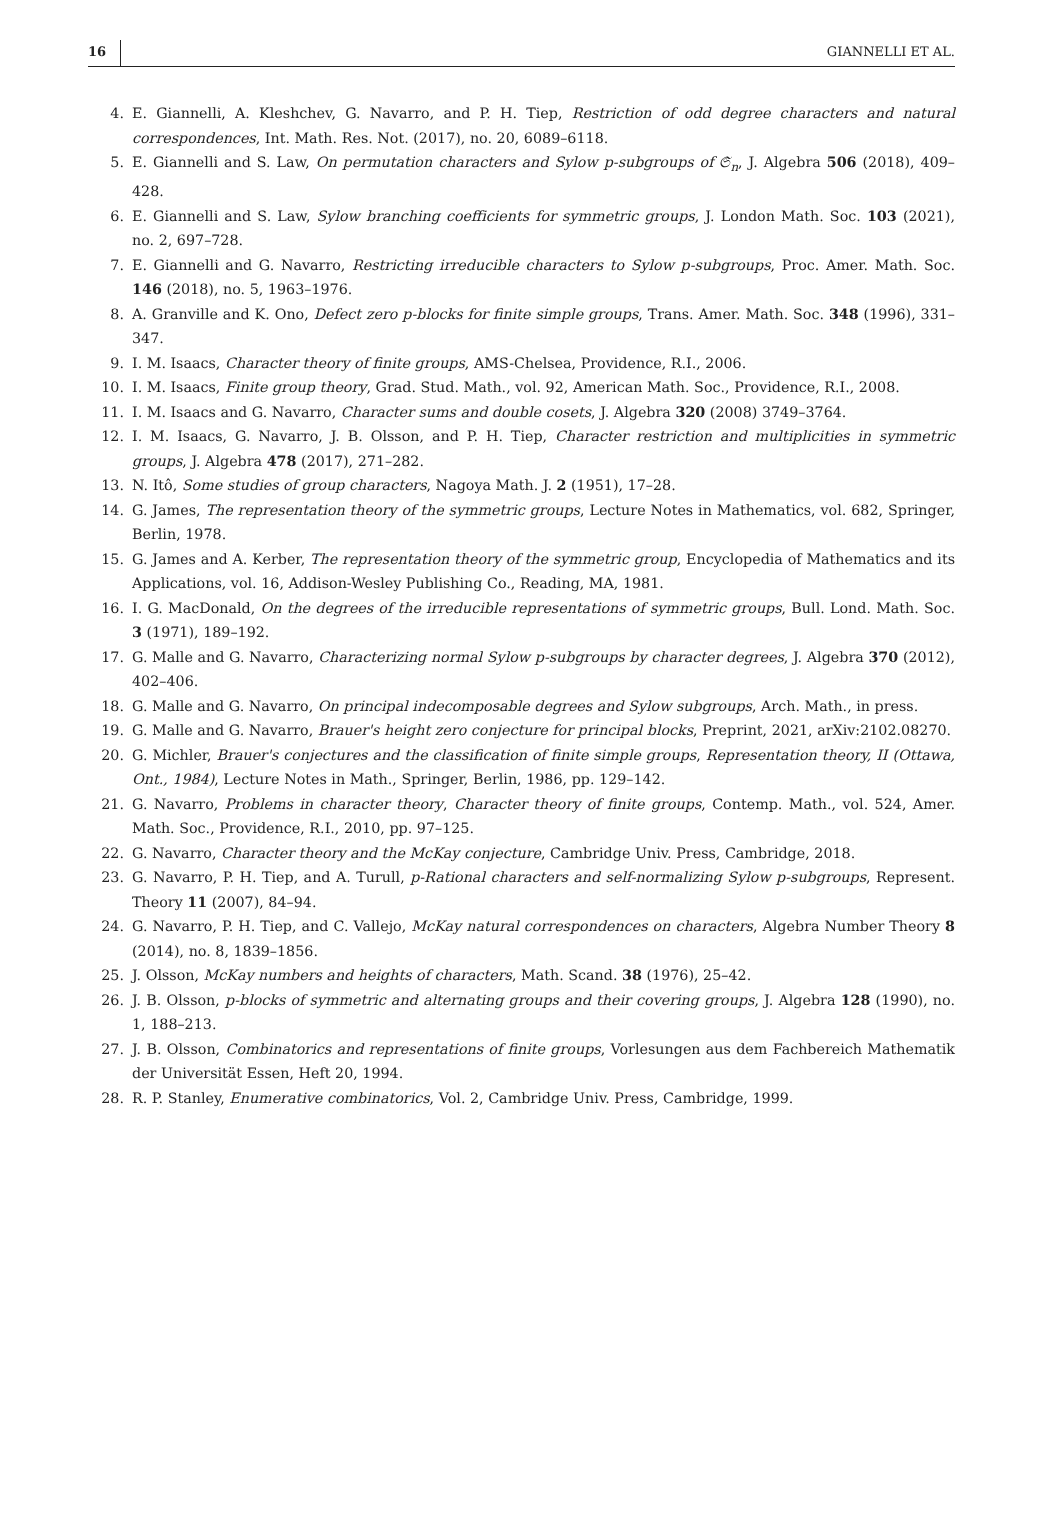16 GIANNELLI ET AL.
4. E. Giannelli, A. Kleshchev, G. Navarro, and P. H. Tiep, Restriction of odd degree characters and natural correspondences, Int. Math. Res. Not. (2017), no. 20, 6089–6118.
5. E. Giannelli and S. Law, On permutation characters and Sylow p-subgroups of 𝔖<sub>n</sub>, J. Algebra 506 (2018), 409–428.
6. E. Giannelli and S. Law, Sylow branching coefficients for symmetric groups, J. London Math. Soc. 103 (2021), no. 2, 697–728.
7. E. Giannelli and G. Navarro, Restricting irreducible characters to Sylow p-subgroups, Proc. Amer. Math. Soc. 146 (2018), no. 5, 1963–1976.
8. A. Granville and K. Ono, Defect zero p-blocks for finite simple groups, Trans. Amer. Math. Soc. 348 (1996), 331–347.
9. I. M. Isaacs, Character theory of finite groups, AMS-Chelsea, Providence, R.I., 2006.
10. I. M. Isaacs, Finite group theory, Grad. Stud. Math., vol. 92, American Math. Soc., Providence, R.I., 2008.
11. I. M. Isaacs and G. Navarro, Character sums and double cosets, J. Algebra 320 (2008) 3749–3764.
12. I. M. Isaacs, G. Navarro, J. B. Olsson, and P. H. Tiep, Character restriction and multiplicities in symmetric groups, J. Algebra 478 (2017), 271–282.
13. N. Itô, Some studies of group characters, Nagoya Math. J. 2 (1951), 17–28.
14. G. James, The representation theory of the symmetric groups, Lecture Notes in Mathematics, vol. 682, Springer, Berlin, 1978.
15. G. James and A. Kerber, The representation theory of the symmetric group, Encyclopedia of Mathematics and its Applications, vol. 16, Addison-Wesley Publishing Co., Reading, MA, 1981.
16. I. G. MacDonald, On the degrees of the irreducible representations of symmetric groups, Bull. Lond. Math. Soc. 3 (1971), 189–192.
17. G. Malle and G. Navarro, Characterizing normal Sylow p-subgroups by character degrees, J. Algebra 370 (2012), 402–406.
18. G. Malle and G. Navarro, On principal indecomposable degrees and Sylow subgroups, Arch. Math., in press.
19. G. Malle and G. Navarro, Brauer's height zero conjecture for principal blocks, Preprint, 2021, arXiv:2102.08270.
20. G. Michler, Brauer's conjectures and the classification of finite simple groups, Representation theory, II (Ottawa, Ont., 1984), Lecture Notes in Math., Springer, Berlin, 1986, pp. 129–142.
21. G. Navarro, Problems in character theory, Character theory of finite groups, Contemp. Math., vol. 524, Amer. Math. Soc., Providence, R.I., 2010, pp. 97–125.
22. G. Navarro, Character theory and the McKay conjecture, Cambridge Univ. Press, Cambridge, 2018.
23. G. Navarro, P. H. Tiep, and A. Turull, p-Rational characters and self-normalizing Sylow p-subgroups, Represent. Theory 11 (2007), 84–94.
24. G. Navarro, P. H. Tiep, and C. Vallejo, McKay natural correspondences on characters, Algebra Number Theory 8 (2014), no. 8, 1839–1856.
25. J. Olsson, McKay numbers and heights of characters, Math. Scand. 38 (1976), 25–42.
26. J. B. Olsson, p-blocks of symmetric and alternating groups and their covering groups, J. Algebra 128 (1990), no. 1, 188–213.
27. J. B. Olsson, Combinatorics and representations of finite groups, Vorlesungen aus dem Fachbereich Mathematik der Universität Essen, Heft 20, 1994.
28. R. P. Stanley, Enumerative combinatorics, Vol. 2, Cambridge Univ. Press, Cambridge, 1999.